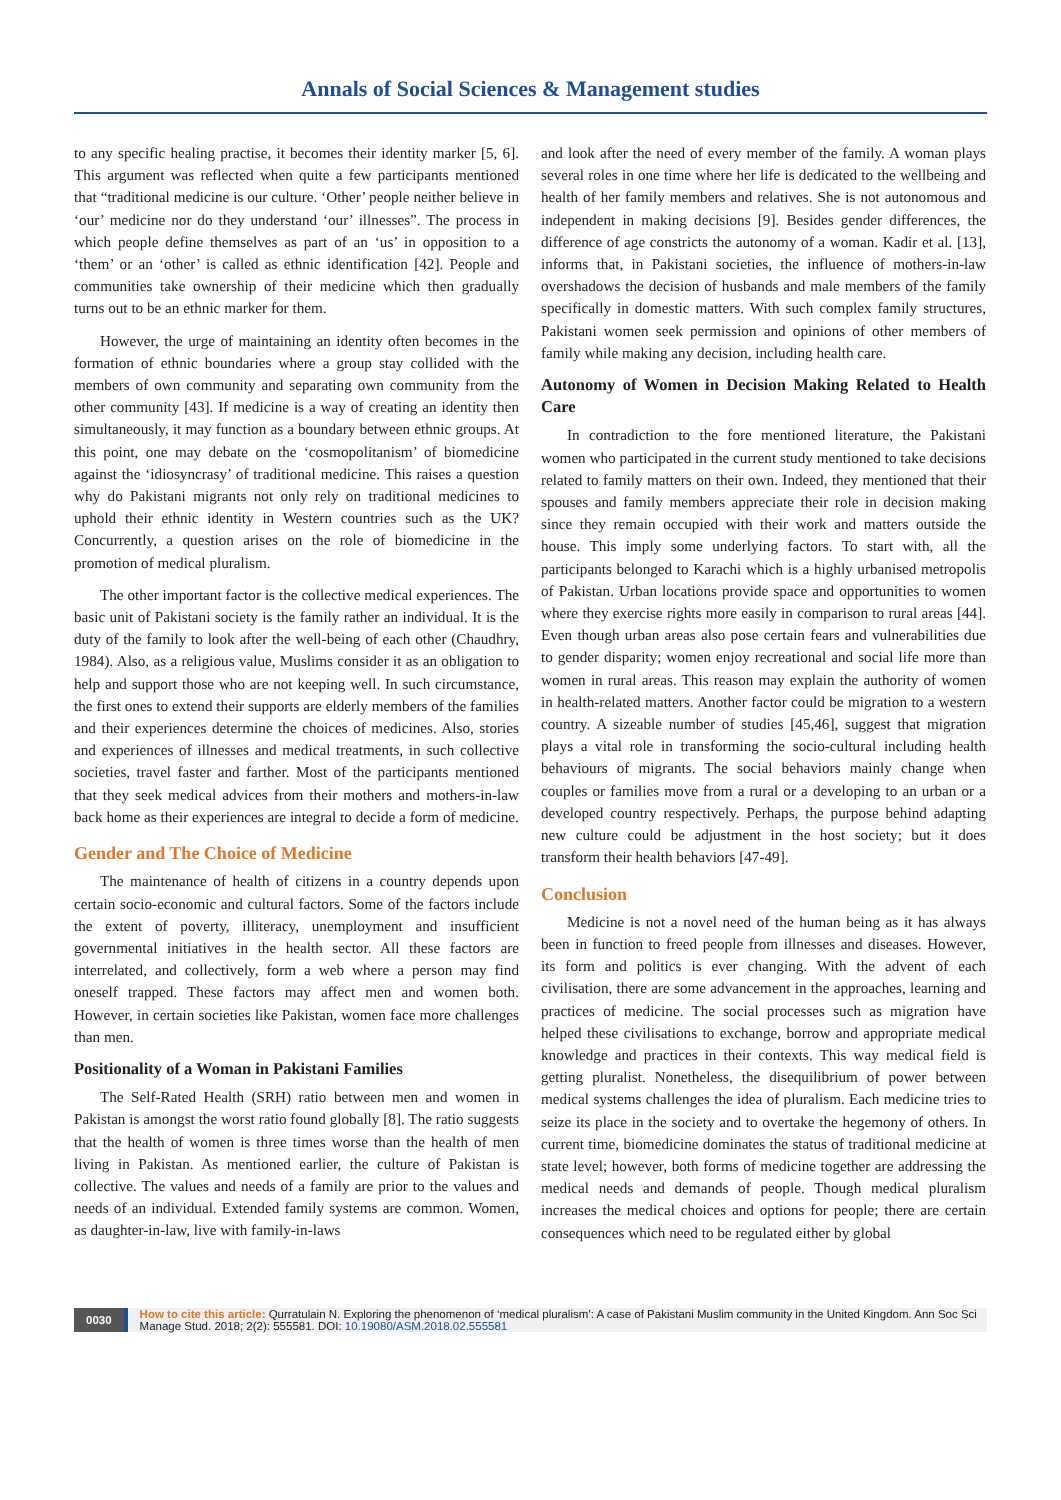Annals of Social Sciences & Management studies
to any specific healing practise, it becomes their identity marker [5, 6]. This argument was reflected when quite a few participants mentioned that “traditional medicine is our culture. ‘Other’ people neither believe in ‘our’ medicine nor do they understand ‘our’ illnesses”. The process in which people define themselves as part of an ‘us’ in opposition to a ‘them’ or an ‘other’ is called as ethnic identification [42]. People and communities take ownership of their medicine which then gradually turns out to be an ethnic marker for them.
However, the urge of maintaining an identity often becomes in the formation of ethnic boundaries where a group stay collided with the members of own community and separating own community from the other community [43]. If medicine is a way of creating an identity then simultaneously, it may function as a boundary between ethnic groups. At this point, one may debate on the ‘cosmopolitanism’ of biomedicine against the ‘idiosyncrasy’ of traditional medicine. This raises a question why do Pakistani migrants not only rely on traditional medicines to uphold their ethnic identity in Western countries such as the UK? Concurrently, a question arises on the role of biomedicine in the promotion of medical pluralism.
The other important factor is the collective medical experiences. The basic unit of Pakistani society is the family rather an individual. It is the duty of the family to look after the well-being of each other (Chaudhry, 1984). Also, as a religious value, Muslims consider it as an obligation to help and support those who are not keeping well. In such circumstance, the first ones to extend their supports are elderly members of the families and their experiences determine the choices of medicines. Also, stories and experiences of illnesses and medical treatments, in such collective societies, travel faster and farther. Most of the participants mentioned that they seek medical advices from their mothers and mothers-in-law back home as their experiences are integral to decide a form of medicine.
Gender and The Choice of Medicine
The maintenance of health of citizens in a country depends upon certain socio-economic and cultural factors. Some of the factors include the extent of poverty, illiteracy, unemployment and insufficient governmental initiatives in the health sector. All these factors are interrelated, and collectively, form a web where a person may find oneself trapped. These factors may affect men and women both. However, in certain societies like Pakistan, women face more challenges than men.
Positionality of a Woman in Pakistani Families
The Self-Rated Health (SRH) ratio between men and women in Pakistan is amongst the worst ratio found globally [8]. The ratio suggests that the health of women is three times worse than the health of men living in Pakistan. As mentioned earlier, the culture of Pakistan is collective. The values and needs of a family are prior to the values and needs of an individual. Extended family systems are common. Women, as daughter-in-law, live with family-in-laws
and look after the need of every member of the family. A woman plays several roles in one time where her life is dedicated to the wellbeing and health of her family members and relatives. She is not autonomous and independent in making decisions [9]. Besides gender differences, the difference of age constricts the autonomy of a woman. Kadir et al. [13], informs that, in Pakistani societies, the influence of mothers-in-law overshadows the decision of husbands and male members of the family specifically in domestic matters. With such complex family structures, Pakistani women seek permission and opinions of other members of family while making any decision, including health care.
Autonomy of Women in Decision Making Related to Health Care
In contradiction to the fore mentioned literature, the Pakistani women who participated in the current study mentioned to take decisions related to family matters on their own. Indeed, they mentioned that their spouses and family members appreciate their role in decision making since they remain occupied with their work and matters outside the house. This imply some underlying factors. To start with, all the participants belonged to Karachi which is a highly urbanised metropolis of Pakistan. Urban locations provide space and opportunities to women where they exercise rights more easily in comparison to rural areas [44]. Even though urban areas also pose certain fears and vulnerabilities due to gender disparity; women enjoy recreational and social life more than women in rural areas. This reason may explain the authority of women in health-related matters. Another factor could be migration to a western country. A sizeable number of studies [45,46], suggest that migration plays a vital role in transforming the socio-cultural including health behaviours of migrants. The social behaviors mainly change when couples or families move from a rural or a developing to an urban or a developed country respectively. Perhaps, the purpose behind adapting new culture could be adjustment in the host society; but it does transform their health behaviors [47-49].
Conclusion
Medicine is not a novel need of the human being as it has always been in function to freed people from illnesses and diseases. However, its form and politics is ever changing. With the advent of each civilisation, there are some advancement in the approaches, learning and practices of medicine. The social processes such as migration have helped these civilisations to exchange, borrow and appropriate medical knowledge and practices in their contexts. This way medical field is getting pluralist. Nonetheless, the disequilibrium of power between medical systems challenges the idea of pluralism. Each medicine tries to seize its place in the society and to overtake the hegemony of others. In current time, biomedicine dominates the status of traditional medicine at state level; however, both forms of medicine together are addressing the medical needs and demands of people. Though medical pluralism increases the medical choices and options for people; there are certain consequences which need to be regulated either by global
0030
How to cite this article: Qurratulain N. Exploring the phenomenon of ‘medical pluralism’: A case of Pakistani Muslim community in the United Kingdom. Ann Soc Sci Manage Stud. 2018; 2(2): 555581. DOI: 10.19080/ASM.2018.02.555581